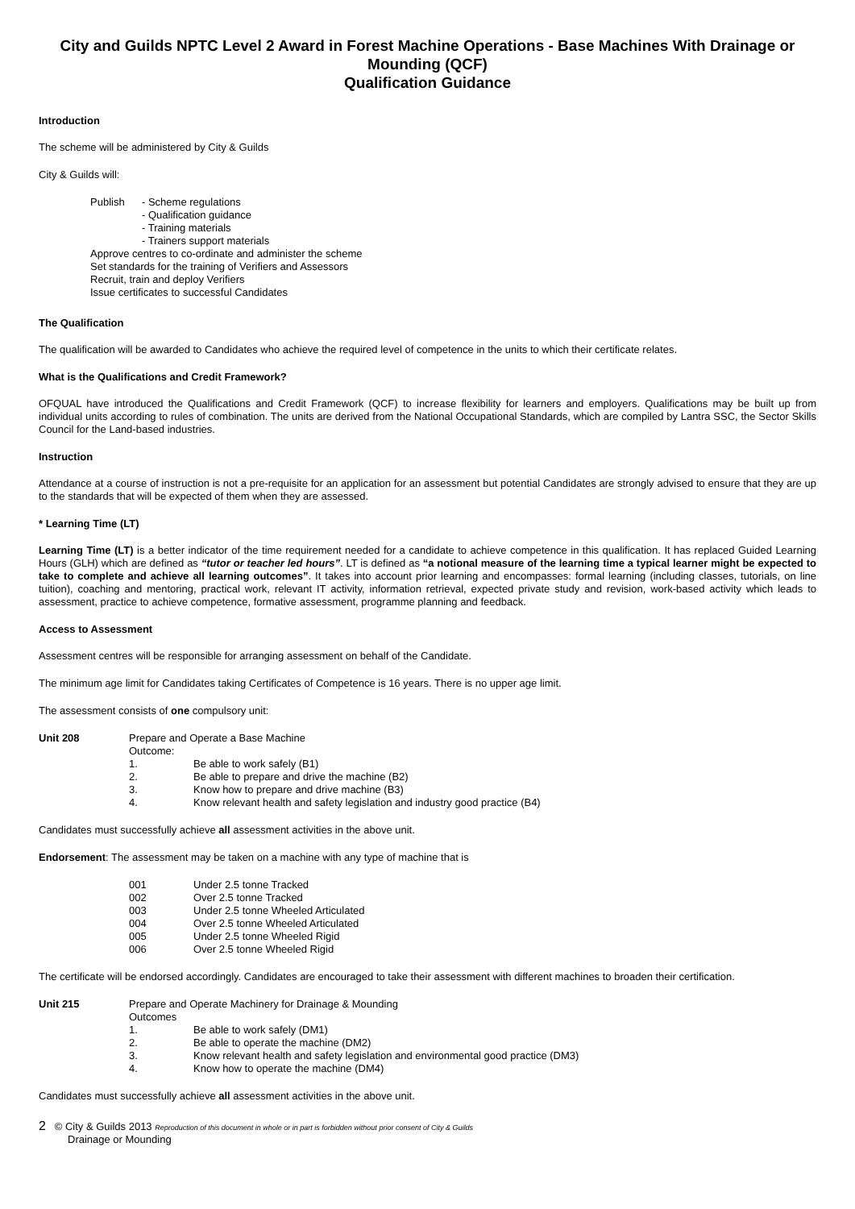City and Guilds NPTC Level 2 Award in Forest Machine Operations - Base Machines With Drainage or Mounding (QCF)
Qualification Guidance
Introduction
The scheme will be administered by City & Guilds
City & Guilds will:
| Publish | - Scheme regulations |
| | - Qualification guidance |
| | - Training materials |
| | - Trainers support materials |
Approve centres to co-ordinate and administer the scheme
Set standards for the training of Verifiers and Assessors
Recruit, train and deploy Verifiers
Issue certificates to successful Candidates
The Qualification
The qualification will be awarded to Candidates who achieve the required level of competence in the units to which their certificate relates.
What is the Qualifications and Credit Framework?
OFQUAL have introduced the Qualifications and Credit Framework (QCF) to increase flexibility for learners and employers. Qualifications may be built up from individual units according to rules of combination. The units are derived from the National Occupational Standards, which are compiled by Lantra SSC, the Sector Skills Council for the Land-based industries.
Instruction
Attendance at a course of instruction is not a pre-requisite for an application for an assessment but potential Candidates are strongly advised to ensure that they are up to the standards that will be expected of them when they are assessed.
* Learning Time (LT)
Learning Time (LT) is a better indicator of the time requirement needed for a candidate to achieve competence in this qualification. It has replaced Guided Learning Hours (GLH) which are defined as “tutor or teacher led hours”. LT is defined as “a notional measure of the learning time a typical learner might be expected to take to complete and achieve all learning outcomes”. It takes into account prior learning and encompasses: formal learning (including classes, tutorials, on line tuition), coaching and mentoring, practical work, relevant IT activity, information retrieval, expected private study and revision, work-based activity which leads to assessment, practice to achieve competence, formative assessment, programme planning and feedback.
Access to Assessment
Assessment centres will be responsible for arranging assessment on behalf of the Candidate.
The minimum age limit for Candidates taking Certificates of Competence is 16 years. There is no upper age limit.
The assessment consists of one compulsory unit:
| Unit 208 | Prepare and Operate a Base Machine | |
| | Outcome: | |
| | 1. | Be able to work safely (B1) |
| | 2. | Be able to prepare and drive the machine (B2) |
| | 3. | Know how to prepare and drive machine (B3) |
| | 4. | Know relevant health and safety legislation and industry good practice (B4) |
Candidates must successfully achieve all assessment activities in the above unit.
Endorsement: The assessment may be taken on a machine with any type of machine that is
| 001 | Under 2.5 tonne Tracked |
| 002 | Over 2.5 tonne Tracked |
| 003 | Under 2.5 tonne Wheeled Articulated |
| 004 | Over 2.5 tonne Wheeled Articulated |
| 005 | Under 2.5 tonne Wheeled Rigid |
| 006 | Over 2.5 tonne Wheeled Rigid |
The certificate will be endorsed accordingly. Candidates are encouraged to take their assessment with different machines to broaden their certification.
| Unit 215 | Prepare and Operate Machinery for Drainage & Mounding | |
| | Outcomes | |
| | 1. | Be able to work safely (DM1) |
| | 2. | Be able to operate the machine (DM2) |
| | 3. | Know relevant health and safety legislation and environmental good practice (DM3) |
| | 4. | Know how to operate the machine (DM4) |
Candidates must successfully achieve all assessment activities in the above unit.
2 © City & Guilds 2013 Reproduction of this document in whole or in part is forbidden without prior consent of City & Guilds
Drainage or Mounding